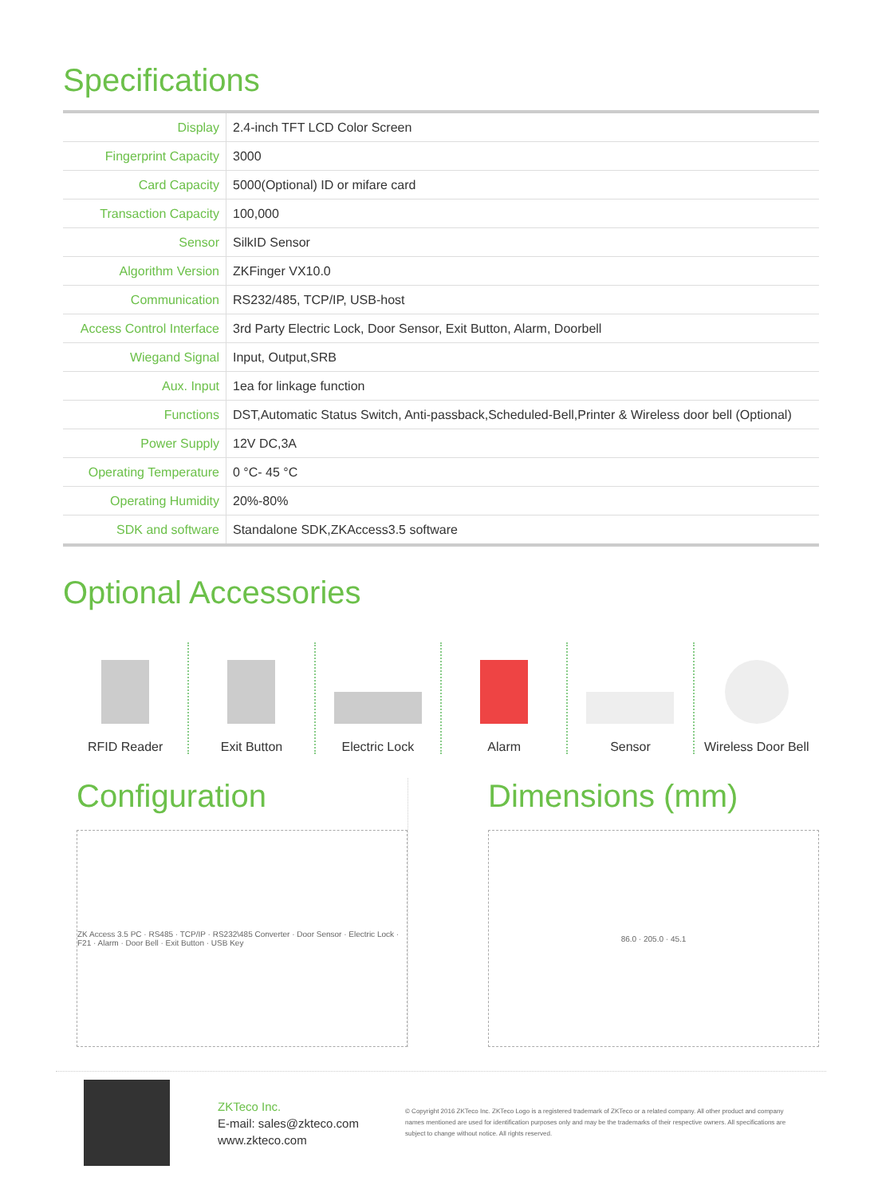Specifications
| Display | 2.4-inch TFT LCD Color Screen |
| Fingerprint Capacity | 3000 |
| Card Capacity | 5000(Optional) ID or mifare card |
| Transaction Capacity | 100,000 |
| Sensor | SilkID Sensor |
| Algorithm Version | ZKFinger VX10.0 |
| Communication | RS232/485, TCP/IP, USB-host |
| Access Control Interface | 3rd Party Electric Lock, Door Sensor, Exit Button, Alarm, Doorbell |
| Wiegand Signal | Input, Output,SRB |
| Aux. Input | 1ea for linkage function |
| Functions | DST,Automatic Status Switch, Anti-passback,Scheduled-Bell,Printer & Wireless door bell (Optional) |
| Power Supply | 12V DC,3A |
| Operating Temperature | 0 °C- 45 °C |
| Operating Humidity | 20%-80% |
| SDK and software | Standalone SDK,ZKAccess3.5 software |
Optional Accessories
RFID Reader Exit Button Electric Lock Alarm Sensor Wireless Door Bell
Configuration
ZK Access 3.5 PC · RS485 · TCP/IP · RS232\485 Converter · Door Sensor · Electric Lock · F21 · Alarm · Door Bell · Exit Button · USB Key
Dimensions (mm)
86.0 · 205.0 · 45.1
ZKTeco Inc.
E-mail: sales@zkteco.com
www.zkteco.com
© Copyright 2016 ZKTeco Inc. ZKTeco Logo is a registered trademark of ZKTeco or a related company. All other product and company names mentioned are used for identification purposes only and may be the trademarks of their respective owners. All specifications are subject to change without notice. All rights reserved.